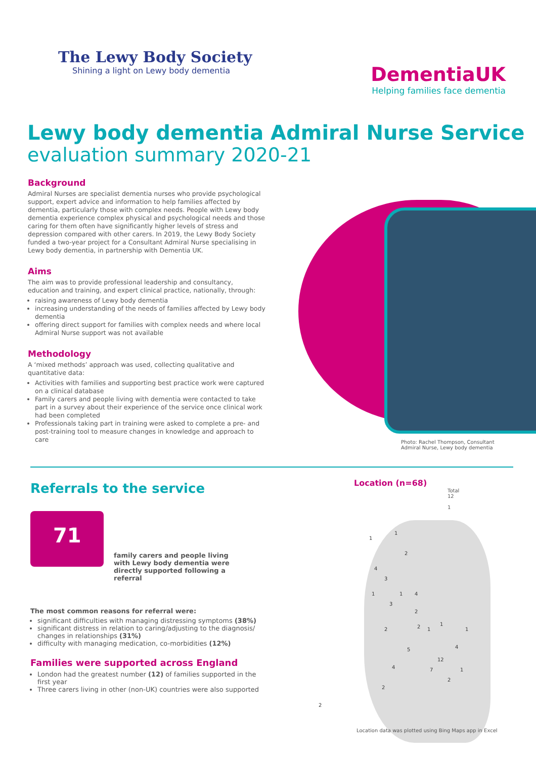The Lewy Body Society
Shining a light on Lewy body dementia
DementiaUK
Helping families face dementia
Lewy body dementia Admiral Nurse Service
evaluation summary 2020-21
Photo: Rachel Thompson, Consultant Admiral Nurse, Lewy body dementia
Background
Admiral Nurses are specialist dementia nurses who provide psychological support, expert advice and information to help families affected by dementia, particularly those with complex needs. People with Lewy body dementia experience complex physical and psychological needs and those caring for them often have significantly higher levels of stress and depression compared with other carers. In 2019, the Lewy Body Society funded a two-year project for a Consultant Admiral Nurse specialising in Lewy body dementia, in partnership with Dementia UK.
Aims
The aim was to provide professional leadership and consultancy, education and training, and expert clinical practice, nationally, through:
raising awareness of Lewy body dementia
increasing understanding of the needs of families affected by Lewy body dementia
offering direct support for families with complex needs and where local Admiral Nurse support was not available
Methodology
A ‘mixed methods’ approach was used, collecting qualitative and quantitative data:
Activities with families and supporting best practice work were captured on a clinical database
Family carers and people living with dementia were contacted to take part in a survey about their experience of the service once clinical work had been completed
Professionals taking part in training were asked to complete a pre- and post-training tool to measure changes in knowledge and approach to care
Referrals to the service
71
family carers and people living with Lewy body dementia were directly supported following a referral
The most common reasons for referral were:
significant difficulties with managing distressing symptoms (38%)
significant distress in relation to caring/adjusting to the diagnosis/ changes in relationships (31%)
difficulty with managing medication, co-morbidities (12%)
Families were supported across England
London had the greatest number (12) of families supported in the first year
Three carers living in other (non-UK) countries were also supported
Location (n=68)
Total
12
1
1
1
2
4
3
1 1 4
3
2
2 1
1
1 2
4 5
12
4 7 1
2
2
2
Location data was plotted using Bing Maps app in Excel